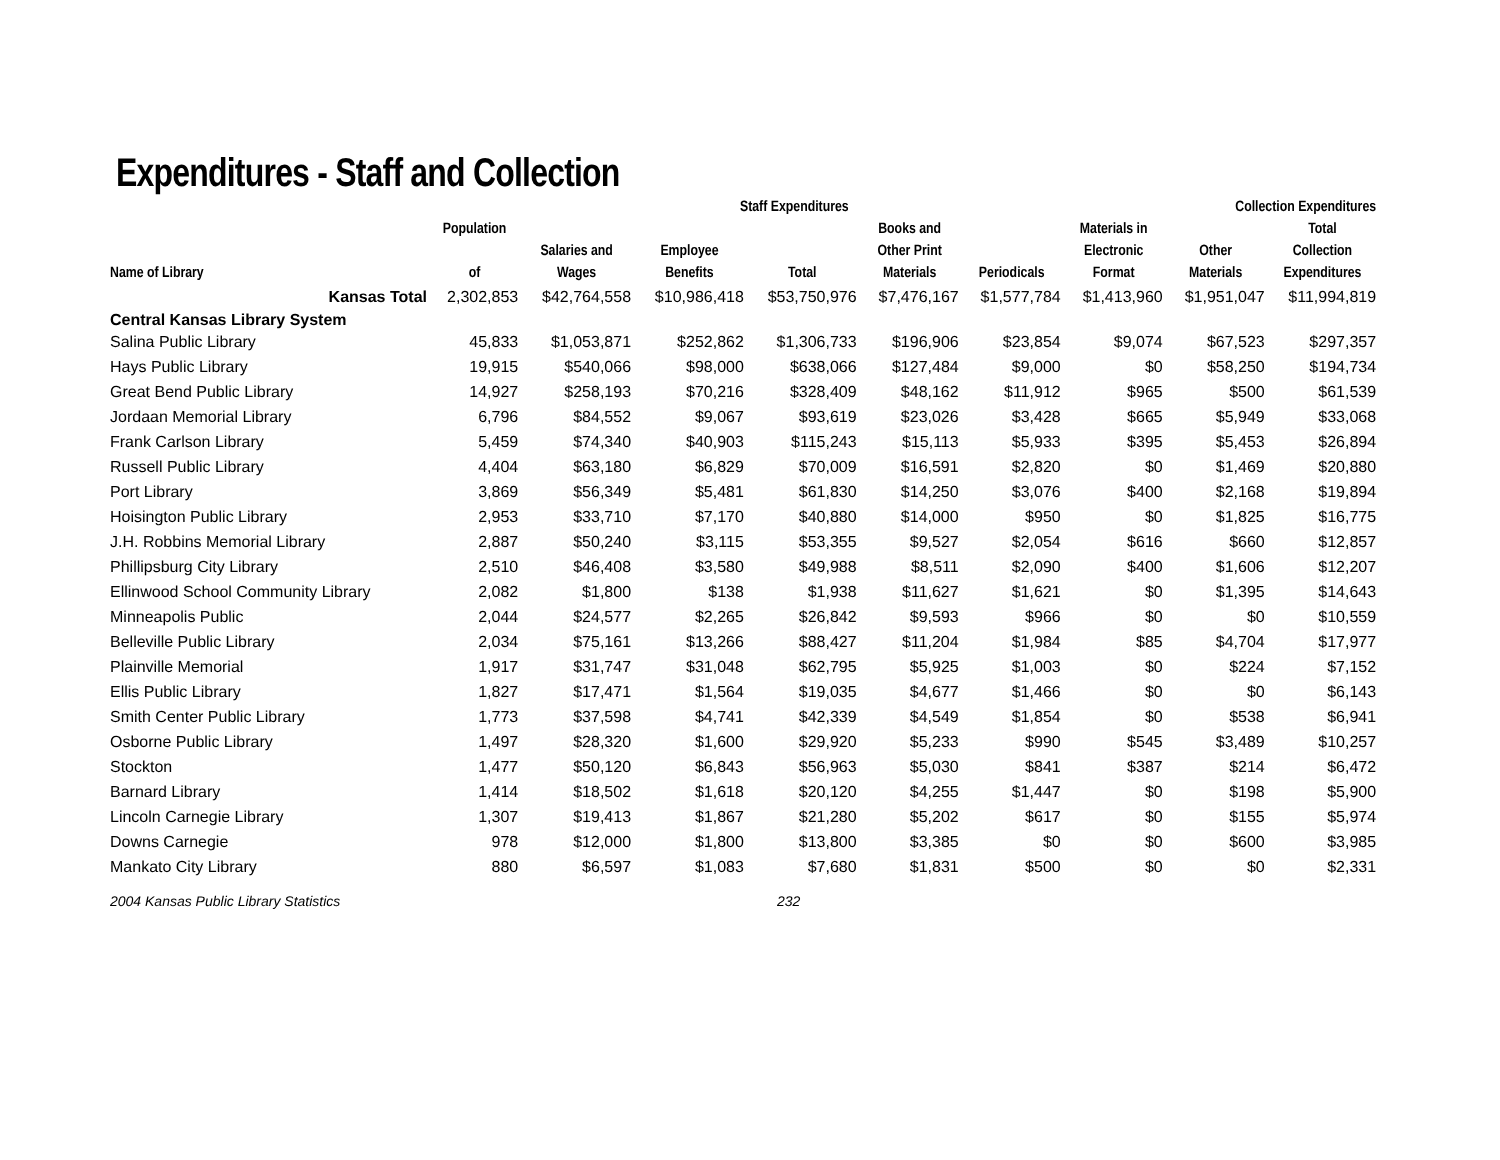Expenditures - Staff and Collection
| | | Staff Expenditures | | | | Collection Expenditures | | | | |
| --- | --- | --- | --- | --- | --- | --- | --- | --- | --- | --- |
| Name of Library | Population of | Salaries and Wages | Employee Benefits | Total | Books and Other Print Materials | Periodicals | Materials in Electronic Format | Other Materials | Total Collection Expenditures | |
| Kansas Total | 2,302,853 | $42,764,558 | $10,986,418 | $53,750,976 | $7,476,167 | $1,577,784 | $1,413,960 | $1,951,047 | $11,994,819 | |
| Central Kansas Library System | | | | | | | | | | |
| Salina Public Library | 45,833 | $1,053,871 | $252,862 | $1,306,733 | $196,906 | $23,854 | $9,074 | $67,523 | $297,357 | |
| Hays Public Library | 19,915 | $540,066 | $98,000 | $638,066 | $127,484 | $9,000 | $0 | $58,250 | $194,734 | |
| Great Bend Public Library | 14,927 | $258,193 | $70,216 | $328,409 | $48,162 | $11,912 | $965 | $500 | $61,539 | |
| Jordaan Memorial Library | 6,796 | $84,552 | $9,067 | $93,619 | $23,026 | $3,428 | $665 | $5,949 | $33,068 | |
| Frank Carlson Library | 5,459 | $74,340 | $40,903 | $115,243 | $15,113 | $5,933 | $395 | $5,453 | $26,894 | |
| Russell Public Library | 4,404 | $63,180 | $6,829 | $70,009 | $16,591 | $2,820 | $0 | $1,469 | $20,880 | |
| Port Library | 3,869 | $56,349 | $5,481 | $61,830 | $14,250 | $3,076 | $400 | $2,168 | $19,894 | |
| Hoisington Public Library | 2,953 | $33,710 | $7,170 | $40,880 | $14,000 | $950 | $0 | $1,825 | $16,775 | |
| J.H. Robbins Memorial Library | 2,887 | $50,240 | $3,115 | $53,355 | $9,527 | $2,054 | $616 | $660 | $12,857 | |
| Phillipsburg City Library | 2,510 | $46,408 | $3,580 | $49,988 | $8,511 | $2,090 | $400 | $1,606 | $12,207 | |
| Ellinwood School Community Library | 2,082 | $1,800 | $138 | $1,938 | $11,627 | $1,621 | $0 | $1,395 | $14,643 | |
| Minneapolis Public | 2,044 | $24,577 | $2,265 | $26,842 | $9,593 | $966 | $0 | $0 | $10,559 | |
| Belleville Public Library | 2,034 | $75,161 | $13,266 | $88,427 | $11,204 | $1,984 | $85 | $4,704 | $17,977 | |
| Plainville Memorial | 1,917 | $31,747 | $31,048 | $62,795 | $5,925 | $1,003 | $0 | $224 | $7,152 | |
| Ellis Public Library | 1,827 | $17,471 | $1,564 | $19,035 | $4,677 | $1,466 | $0 | $0 | $6,143 | |
| Smith Center Public Library | 1,773 | $37,598 | $4,741 | $42,339 | $4,549 | $1,854 | $0 | $538 | $6,941 | |
| Osborne Public Library | 1,497 | $28,320 | $1,600 | $29,920 | $5,233 | $990 | $545 | $3,489 | $10,257 | |
| Stockton | 1,477 | $50,120 | $6,843 | $56,963 | $5,030 | $841 | $387 | $214 | $6,472 | |
| Barnard Library | 1,414 | $18,502 | $1,618 | $20,120 | $4,255 | $1,447 | $0 | $198 | $5,900 | |
| Lincoln Carnegie Library | 1,307 | $19,413 | $1,867 | $21,280 | $5,202 | $617 | $0 | $155 | $5,974 | |
| Downs Carnegie | 978 | $12,000 | $1,800 | $13,800 | $3,385 | $0 | $0 | $600 | $3,985 | |
| Mankato City Library | 880 | $6,597 | $1,083 | $7,680 | $1,831 | $500 | $0 | $0 | $2,331 | |
2004 Kansas Public Library Statistics 232